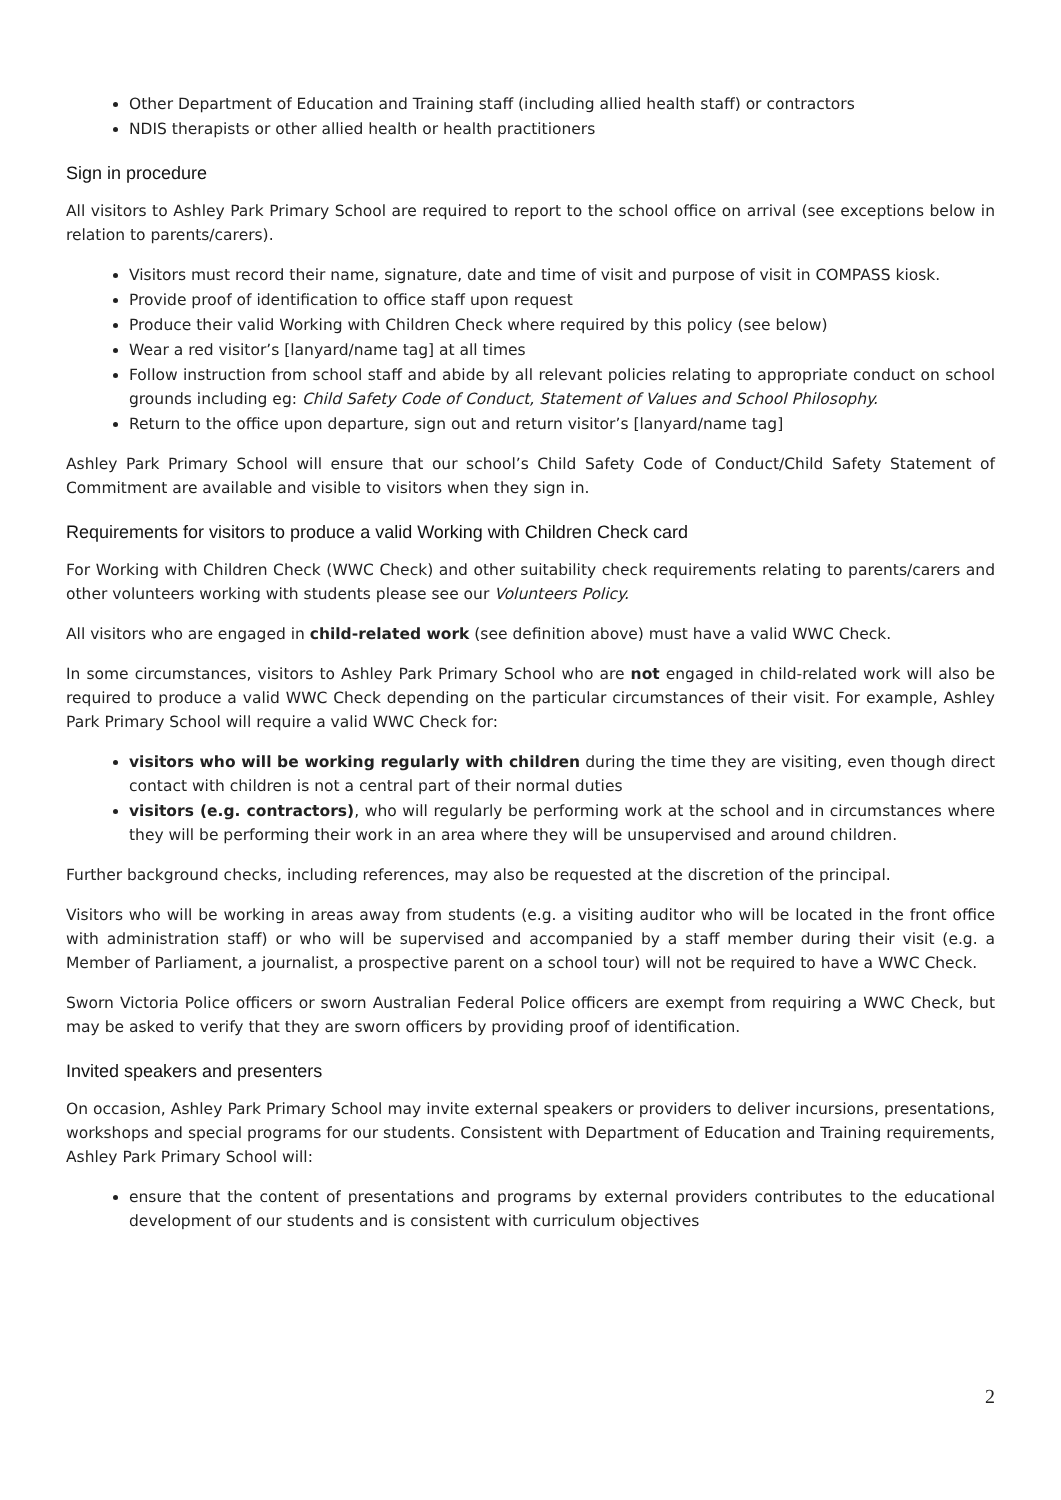Other Department of Education and Training staff (including allied health staff) or contractors
NDIS therapists or other allied health or health practitioners
Sign in procedure
All visitors to Ashley Park Primary School are required to report to the school office on arrival (see exceptions below in relation to parents/carers).
Visitors must record their name, signature, date and time of visit and purpose of visit in COMPASS kiosk.
Provide proof of identification to office staff upon request
Produce their valid Working with Children Check where required by this policy (see below)
Wear a red visitor’s [lanyard/name tag] at all times
Follow instruction from school staff and abide by all relevant policies relating to appropriate conduct on school grounds including eg: Child Safety Code of Conduct, Statement of Values and School Philosophy.
Return to the office upon departure, sign out and return visitor’s [lanyard/name tag]
Ashley Park Primary School will ensure that our school’s Child Safety Code of Conduct/Child Safety Statement of Commitment are available and visible to visitors when they sign in.
Requirements for visitors to produce a valid Working with Children Check card
For Working with Children Check (WWC Check) and other suitability check requirements relating to parents/carers and other volunteers working with students please see our Volunteers Policy.
All visitors who are engaged in child-related work (see definition above) must have a valid WWC Check.
In some circumstances, visitors to Ashley Park Primary School who are not engaged in child-related work will also be required to produce a valid WWC Check depending on the particular circumstances of their visit. For example, Ashley Park Primary School will require a valid WWC Check for:
visitors who will be working regularly with children during the time they are visiting, even though direct contact with children is not a central part of their normal duties
visitors (e.g. contractors), who will regularly be performing work at the school and in circumstances where they will be performing their work in an area where they will be unsupervised and around children.
Further background checks, including references, may also be requested at the discretion of the principal.
Visitors who will be working in areas away from students (e.g. a visiting auditor who will be located in the front office with administration staff) or who will be supervised and accompanied by a staff member during their visit (e.g. a Member of Parliament, a journalist, a prospective parent on a school tour) will not be required to have a WWC Check.
Sworn Victoria Police officers or sworn Australian Federal Police officers are exempt from requiring a WWC Check, but may be asked to verify that they are sworn officers by providing proof of identification.
Invited speakers and presenters
On occasion, Ashley Park Primary School may invite external speakers or providers to deliver incursions, presentations, workshops and special programs for our students. Consistent with Department of Education and Training requirements, Ashley Park Primary School will:
ensure that the content of presentations and programs by external providers contributes to the educational development of our students and is consistent with curriculum objectives
2